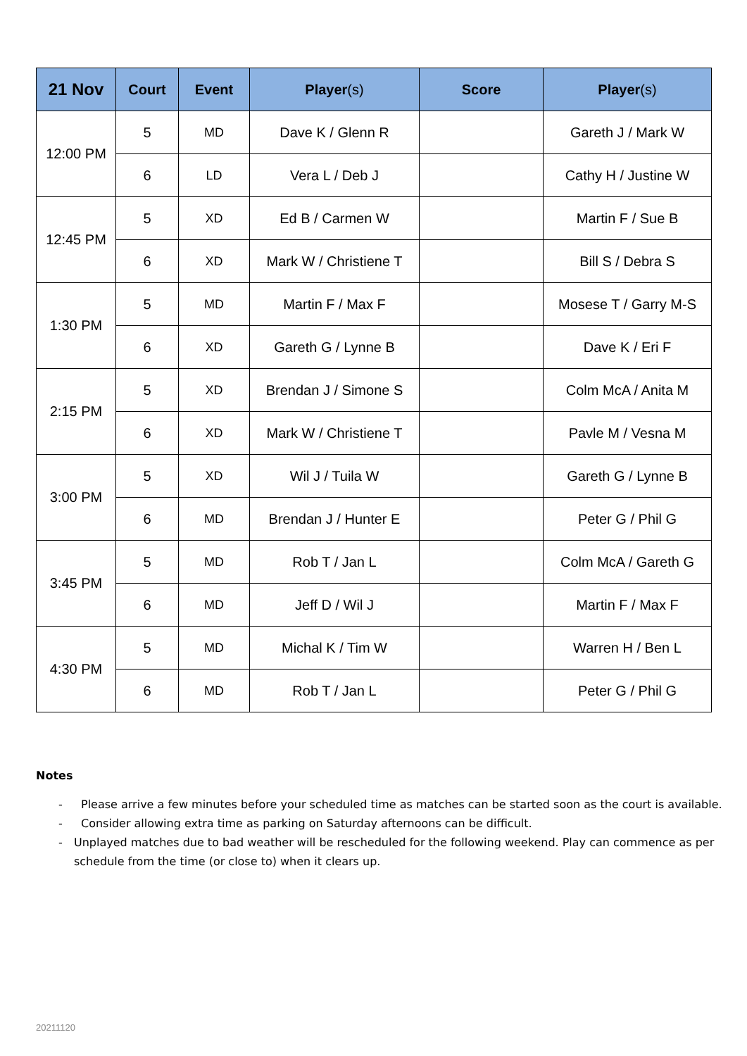| 21 Nov | Court | Event | Player (s) | Score | Player (s) |
| --- | --- | --- | --- | --- | --- |
| 12:00 PM | 5 | MD | Dave K / Glenn R | | Gareth J / Mark W |
| | 6 | LD | Vera L / Deb J | | Cathy H / Justine W |
| 12:45 PM | 5 | XD | Ed B / Carmen W | | Martin F / Sue B |
| | 6 | XD | Mark W / Christiene T | | Bill S / Debra S |
| 1:30 PM | 5 | MD | Martin F / Max F | | Mosese T / Garry M-S |
| | 6 | XD | Gareth G / Lynne B | | Dave K / Eri F |
| 2:15 PM | 5 | XD | Brendan J / Simone S | | Colm McA / Anita M |
| | 6 | XD | Mark W / Christiene T | | Pavle M / Vesna M |
| 3:00 PM | 5 | XD | Wil J / Tuila W | | Gareth G / Lynne B |
| | 6 | MD | Brendan J / Hunter E | | Peter G / Phil G |
| 3:45 PM | 5 | MD | Rob T / Jan L | | Colm McA / Gareth G |
| | 6 | MD | Jeff D / Wil J | | Martin F / Max F |
| 4:30 PM | 5 | MD | Michal K / Tim W | | Warren H / Ben L |
| | 6 | MD | Rob T / Jan L | | Peter G / Phil G |
Notes
- Please arrive a few minutes before your scheduled time as matches can be started soon as the court is available.
- Consider allowing extra time as parking on Saturday afternoons can be difficult.
- Unplayed matches due to bad weather will be rescheduled for the following weekend. Play can commence as per schedule from the time (or close to) when it clears up.
20211120